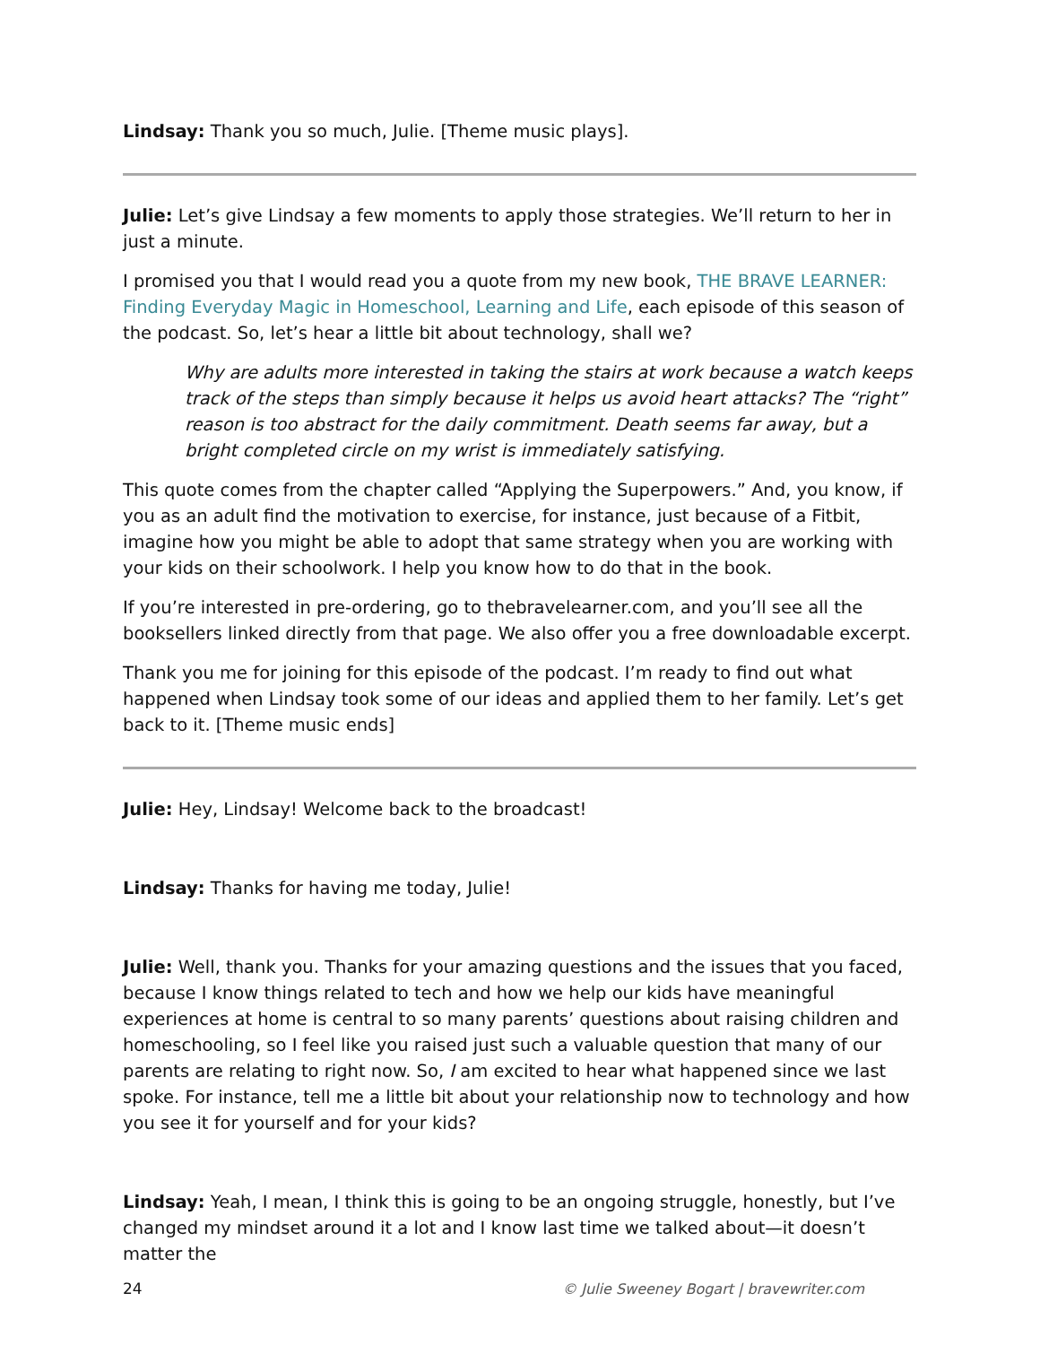Lindsay: Thank you so much, Julie. [Theme music plays].
Julie: Let’s give Lindsay a few moments to apply those strategies. We’ll return to her in just a minute.
I promised you that I would read you a quote from my new book, THE BRAVE LEARNER: Finding Everyday Magic in Homeschool, Learning and Life, each episode of this season of the podcast. So, let’s hear a little bit about technology, shall we?
Why are adults more interested in taking the stairs at work because a watch keeps track of the steps than simply because it helps us avoid heart attacks? The “right” reason is too abstract for the daily commitment. Death seems far away, but a bright completed circle on my wrist is immediately satisfying.
This quote comes from the chapter called “Applying the Superpowers.” And, you know, if you as an adult find the motivation to exercise, for instance, just because of a Fitbit, imagine how you might be able to adopt that same strategy when you are working with your kids on their schoolwork. I help you know how to do that in the book.
If you’re interested in pre-ordering, go to thebravelearner.com, and you’ll see all the booksellers linked directly from that page. We also offer you a free downloadable excerpt.
Thank you me for joining for this episode of the podcast. I’m ready to find out what happened when Lindsay took some of our ideas and applied them to her family. Let’s get back to it. [Theme music ends]
Julie: Hey, Lindsay! Welcome back to the broadcast!
Lindsay: Thanks for having me today, Julie!
Julie: Well, thank you. Thanks for your amazing questions and the issues that you faced, because I know things related to tech and how we help our kids have meaningful experiences at home is central to so many parents’ questions about raising children and homeschooling, so I feel like you raised just such a valuable question that many of our parents are relating to right now. So, I am excited to hear what happened since we last spoke. For instance, tell me a little bit about your relationship now to technology and how you see it for yourself and for your kids?
Lindsay: Yeah, I mean, I think this is going to be an ongoing struggle, honestly, but I’ve changed my mindset around it a lot and I know last time we talked about—it doesn’t matter the
24 © Julie Sweeney Bogart | bravewriter.com